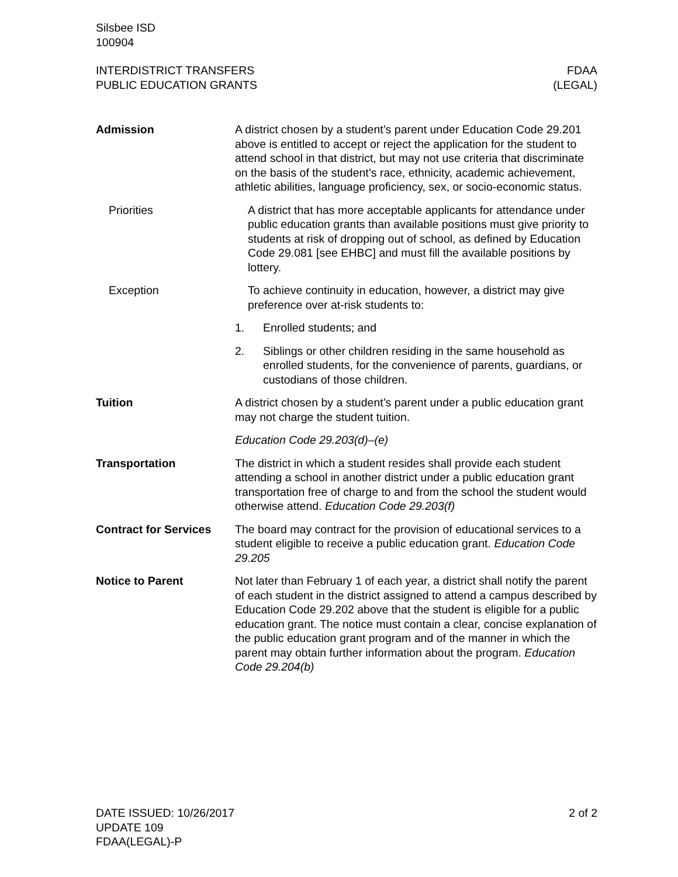Silsbee ISD
100904
INTERDISTRICT TRANSFERS
PUBLIC EDUCATION GRANTS
FDAA
(LEGAL)
Admission A district chosen by a student’s parent under Education Code 29.201 above is entitled to accept or reject the application for the student to attend school in that district, but may not use criteria that discriminate on the basis of the student’s race, ethnicity, academic achievement, athletic abilities, language proficiency, sex, or socio-economic status.
Priorities A district that has more acceptable applicants for attendance under public education grants than available positions must give priority to students at risk of dropping out of school, as defined by Education Code 29.081 [see EHBC] and must fill the available positions by lottery.
Exception To achieve continuity in education, however, a district may give preference over at-risk students to:
1. Enrolled students; and
2. Siblings or other children residing in the same household as enrolled students, for the convenience of parents, guardians, or custodians of those children.
Tuition A district chosen by a student’s parent under a public education grant may not charge the student tuition.
Education Code 29.203(d)–(e)
Transportation The district in which a student resides shall provide each student attending a school in another district under a public education grant transportation free of charge to and from the school the student would otherwise attend. Education Code 29.203(f)
Contract for Services
The board may contract for the provision of educational services to a student eligible to receive a public education grant. Education Code 29.205
Notice to Parent Not later than February 1 of each year, a district shall notify the parent of each student in the district assigned to attend a campus described by Education Code 29.202 above that the student is eligible for a public education grant. The notice must contain a clear, concise explanation of the public education grant program and of the manner in which the parent may obtain further information about the program. Education Code 29.204(b)
DATE ISSUED: 10/26/2017
UPDATE 109
FDAA(LEGAL)-P
2 of 2